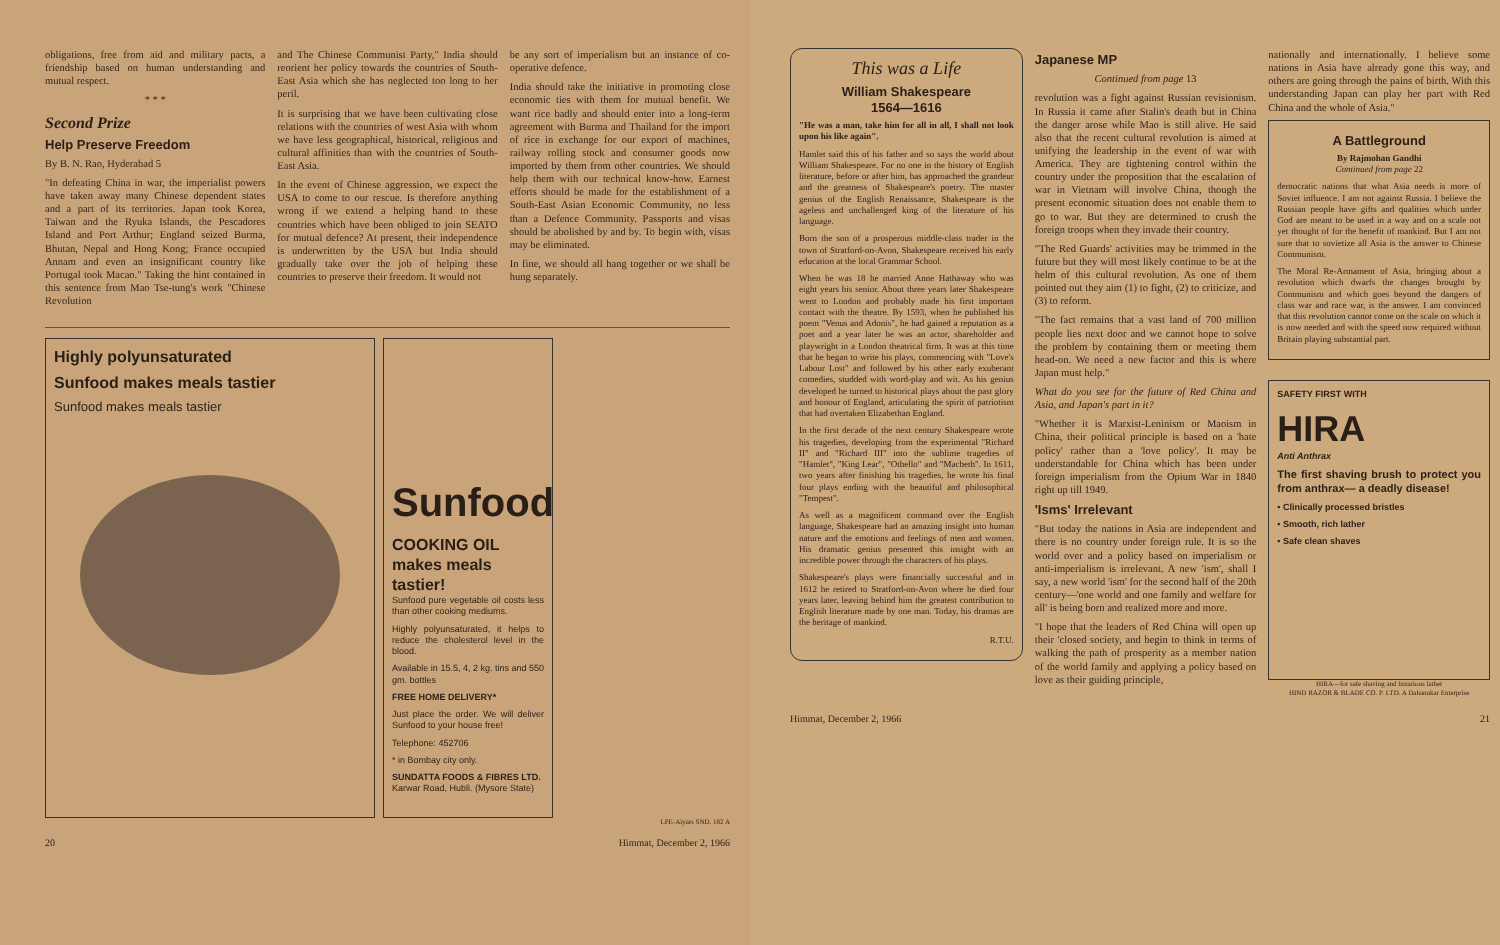obligations, free from aid and military pacts, a friendship based on human understanding and mutual respect.
* * *
Second Prize
Help Preserve Freedom
By B. N. Rao, Hyderabad 5
"In defeating China in war, the imperialist powers have taken away many Chinese dependent states and a part of its territories. Japan took Korea, Taiwan and the Ryuka Islands, the Pescadores Island and Port Arthur; England seized Burma, Bhutan, Nepal and Hong Kong; France occupied Annam and even an insignificant country like Portugal took Macao." Taking the hint contained in this sentence from Mao Tse-tung's work "Chinese Revolution
and The Chinese Communist Party," India should reorient her policy towards the countries of South-East Asia which she has neglected too long to her peril.
It is surprising that we have been cultivating close relations with the countries of west Asia with whom we have less geographical, historical, religious and cultural affinities than with the countries of South-East Asia.
In the event of Chinese aggression, we expect the USA to come to our rescue. Is therefore anything wrong if we extend a helping hand to these countries which have been obliged to join SEATO for mutual defence? At present, their independence is underwritten by the USA but India should gradually take over the job of helping these countries to preserve their freedom. It would not
be any sort of imperialism but an instance of co-operative defence.
India should take the initiative in promoting close economic ties with them for mutual benefit. We want rice badly and should enter into a long-term agreement with Burma and Thailand for the import of rice in exchange for our export of machines, railway rolling stock and consumer goods now imported by them from other countries. We should help them with our technical know-how. Earnest efforts should be made for the establishment of a South-East Asian Economic Community, no less than a Defence Community. Passports and visas should be abolished by and by. To begin with, visas may be eliminated.
In fine, we should all hang together or we shall be hung separately.
Highly polyunsaturated
Sunfood makes meals tastier
Sunfood makes meals tastier
Sunfood
COOKING OIL makes meals tastier!
Sunfood pure vegetable oil costs less than other cooking mediums.
Highly polyunsaturated, it helps to reduce the cholesterol level in the blood.
Available in 15.5, 4, 2 kg. tins and 550 gm. bottles
FREE HOME DELIVERY*
Just place the order. We will deliver Sunfood to your house free!
Telephone: 452706
* in Bombay city only.
SUNDATTA FOODS & FIBRES LTD.
Karwar Road, Hubli. (Mysore State)
LPE-Aiyars SND. 182 A
20 Himmat, December 2, 1966
This was a Life
William Shakespeare
1564—1616
"He was a man, take him for all in all, I shall not look upon his like again".
Hamlet said this of his father and so says the world about William Shakespeare. For no one in the history of English literature, before or after him, has approached the grandeur and the greatness of Shakespeare's poetry. The master genius of the English Renaissance, Shakespeare is the ageless and unchallenged king of the literature of his language.
Born the son of a prosperous middle-class trader in the town of Stratford-on-Avon, Shakespeare received his early education at the local Grammar School.
When he was 18 he married Anne Hathaway who was eight years his senior. About three years later Shakespeare went to London and probably made his first important contact with the theatre. By 1593, when he published his poem "Venus and Adonis", he had gained a reputation as a poet and a year later he was an actor, shareholder and playwright in a London theatrical firm. It was at this time that he began to write his plays, commencing with "Love's Labour Lost" and followed by his other early exuberant comedies, studded with word-play and wit. As his genius developed he turned to historical plays about the past glory and honour of England, articulating the spirit of patriotism that had overtaken Elizabethan England.
In the first decade of the next century Shakespeare wrote his tragedies, developing from the experimental "Richard II" and "Richard III" into the sublime tragedies of "Hamlet", "King Lear", "Othello" and "Macbeth". In 1611, two years after finishing his tragedies, he wrote his final four plays ending with the beautiful and philosophical "Tempest".
As well as a magnificent command over the English language, Shakespeare had an amazing insight into human nature and the emotions and feelings of men and women. His dramatic genius presented this insight with an incredible power through the characters of his plays.
Shakespeare's plays were financially successful and in 1612 he retired to Stratford-on-Avon where he died four years later, leaving behind him the greatest contribution to English literature made by one man. Today, his dramas are the heritage of mankind.
R.T.U.
Japanese MP
Continued from page 13
revolution was a fight against Russian revisionism. In Russia it came after Stalin's death but in China the danger arose while Mao is still alive. He said also that the recent cultural revolution is aimed at unifying the leadership in the event of war with America. They are tightening control within the country under the proposition that the escalation of war in Vietnam will involve China, though the present economic situation does not enable them to go to war. But they are determined to crush the foreign troops when they invade their country.
"The Red Guards' activities may be trimmed in the future but they will most likely continue to be at the helm of this cultural revolution. As one of them pointed out they aim (1) to fight, (2) to criticize, and (3) to reform.
"The fact remains that a vast land of 700 million people lies next door and we cannot hope to solve the problem by containing them or meeting them head-on. We need a new factor and this is where Japan must help."
What do you see for the future of Red China and Asia, and Japan's part in it?
"Whether it is Marxist-Leninism or Maoism in China, their political principle is based on a 'hate policy' rather than a 'love policy'. It may be understandable for China which has been under foreign imperialism from the Opium War in 1840 right up till 1949.
'Isms' Irrelevant
"But today the nations in Asia are independent and there is no country under foreign rule. It is so the world over and a policy based on imperialism or anti-imperialism is irrelevant. A new 'ism', shall I say, a new world 'ism' for the second half of the 20th century—'one world and one family and welfare for all' is being born and realized more and more.
"I hope that the leaders of Red China will open up their 'closed society, and begin to think in terms of walking the path of prosperity as a member nation of the world family and applying a policy based on love as their guiding principle,
nationally and internationally. I believe some nations in Asia have already gone this way, and others are going through the pains of birth. With this understanding Japan can play her part with Red China and the whole of Asia."
A Battleground
By Rajmohan Gandhi
Continued from page 22
democratic nations that what Asia needs is more of Soviet influence. I am not against Russia. I believe the Russian people have gifts and qualities which under God are meant to be used in a way and on a scale not yet thought of for the benefit of mankind. But I am not sure that to sovietize all Asia is the answer to Chinese Communism.
The Moral Re-Armament of Asia, bringing about a revolution which dwarfs the changes brought by Communism and which goes beyond the dangers of class war and race war, is the answer. I am convinced that this revolution cannot come on the scale on which it is now needed and with the speed now required without Britain playing substantial part.
SAFETY FIRST WITH
HIRA
Anti Anthrax
The first shaving brush to protect you from anthrax— a deadly disease!
• Clinically processed bristles
• Smooth, rich lather
• Safe clean shaves
HIRA—for safe shaving and luxurious lather
HIND RAZOR & BLADE CO. P. LTD. A Dahanukar Enterprise
Himmat, December 2, 1966 21